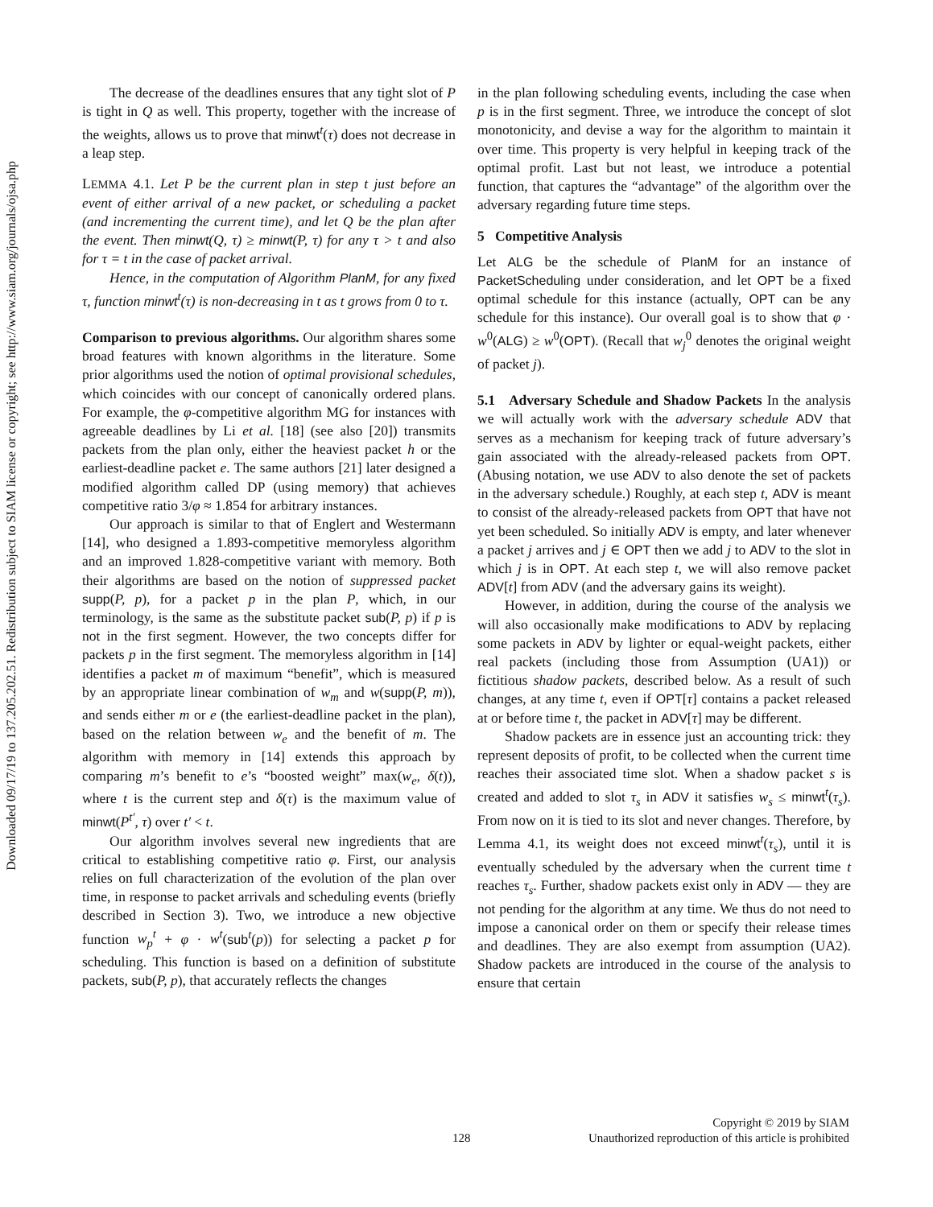Downloaded 09/17/19 to 137.205.202.51. Redistribution subject to SIAM license or copyright; see http://www.siam.org/journals/ojsa.php
The decrease of the deadlines ensures that any tight slot of P is tight in Q as well. This property, together with the increase of the weights, allows us to prove that minwt<sup>t</sup>(τ) does not decrease in a leap step.
LEMMA 4.1. Let P be the current plan in step t just before an event of either arrival of a new packet, or scheduling a packet (and incrementing the current time), and let Q be the plan after the event. Then minwt(Q, τ) ≥ minwt(P, τ) for any τ > t and also for τ = t in the case of packet arrival.
Hence, in the computation of Algorithm PlanM, for any fixed τ, function minwt<sup>t</sup>(τ) is non-decreasing in t as t grows from 0 to τ.
Comparison to previous algorithms. Our algorithm shares some broad features with known algorithms in the literature. Some prior algorithms used the notion of optimal provisional schedules, which coincides with our concept of canonically ordered plans. For example, the φ-competitive algorithm MG for instances with agreeable deadlines by Li et al. [18] (see also [20]) transmits packets from the plan only, either the heaviest packet h or the earliest-deadline packet e. The same authors [21] later designed a modified algorithm called DP (using memory) that achieves competitive ratio 3/φ ≈ 1.854 for arbitrary instances.
Our approach is similar to that of Englert and Westermann [14], who designed a 1.893-competitive memoryless algorithm and an improved 1.828-competitive variant with memory. Both their algorithms are based on the notion of suppressed packet supp(P, p), for a packet p in the plan P, which, in our terminology, is the same as the substitute packet sub(P, p) if p is not in the first segment. However, the two concepts differ for packets p in the first segment. The memoryless algorithm in [14] identifies a packet m of maximum “benefit”, which is measured by an appropriate linear combination of w<sub>m</sub> and w(supp(P, m)), and sends either m or e (the earliest-deadline packet in the plan), based on the relation between w<sub>e</sub> and the benefit of m. The algorithm with memory in [14] extends this approach by comparing m’s benefit to e’s “boosted weight” max(w<sub>e</sub>, δ(t)), where t is the current step and δ(τ) is the maximum value of minwt(P<sup>t′</sup>, τ) over t′ < t.
Our algorithm involves several new ingredients that are critical to establishing competitive ratio φ. First, our analysis relies on full characterization of the evolution of the plan over time, in response to packet arrivals and scheduling events (briefly described in Section 3). Two, we introduce a new objective function w<sub>p</sub><sup>t</sup> + φ · w<sup>t</sup>(sub<sup>t</sup>(p)) for selecting a packet p for scheduling. This function is based on a definition of substitute packets, sub(P, p), that accurately reflects the changes
in the plan following scheduling events, including the case when p is in the first segment. Three, we introduce the concept of slot monotonicity, and devise a way for the algorithm to maintain it over time. This property is very helpful in keeping track of the optimal profit. Last but not least, we introduce a potential function, that captures the “advantage” of the algorithm over the adversary regarding future time steps.
5 Competitive Analysis
Let ALG be the schedule of PlanM for an instance of PacketScheduling under consideration, and let OPT be a fixed optimal schedule for this instance (actually, OPT can be any schedule for this instance). Our overall goal is to show that φ · w<sup>0</sup>(ALG) ≥ w<sup>0</sup>(OPT). (Recall that w<sub>j</sub><sup>0</sup> denotes the original weight of packet j).
5.1 Adversary Schedule and Shadow Packets In the analysis we will actually work with the adversary schedule ADV that serves as a mechanism for keeping track of future adversary’s gain associated with the already-released packets from OPT. (Abusing notation, we use ADV to also denote the set of packets in the adversary schedule.) Roughly, at each step t, ADV is meant to consist of the already-released packets from OPT that have not yet been scheduled. So initially ADV is empty, and later whenever a packet j arrives and j ∈ OPT then we add j to ADV to the slot in which j is in OPT. At each step t, we will also remove packet ADV[t] from ADV (and the adversary gains its weight).
However, in addition, during the course of the analysis we will also occasionally make modifications to ADV by replacing some packets in ADV by lighter or equal-weight packets, either real packets (including those from Assumption (UA1)) or fictitious shadow packets, described below. As a result of such changes, at any time t, even if OPT[τ] contains a packet released at or before time t, the packet in ADV[τ] may be different.
Shadow packets are in essence just an accounting trick: they represent deposits of profit, to be collected when the current time reaches their associated time slot. When a shadow packet s is created and added to slot τ<sub>s</sub> in ADV it satisfies w<sub>s</sub> ≤ minwt<sup>t</sup>(τ<sub>s</sub>). From now on it is tied to its slot and never changes. Therefore, by Lemma 4.1, its weight does not exceed minwt<sup>t</sup>(τ<sub>s</sub>), until it is eventually scheduled by the adversary when the current time t reaches τ<sub>s</sub>. Further, shadow packets exist only in ADV — they are not pending for the algorithm at any time. We thus do not need to impose a canonical order on them or specify their release times and deadlines. They are also exempt from assumption (UA2). Shadow packets are introduced in the course of the analysis to ensure that certain
Copyright © 2019 by SIAM
128
Unauthorized reproduction of this article is prohibited